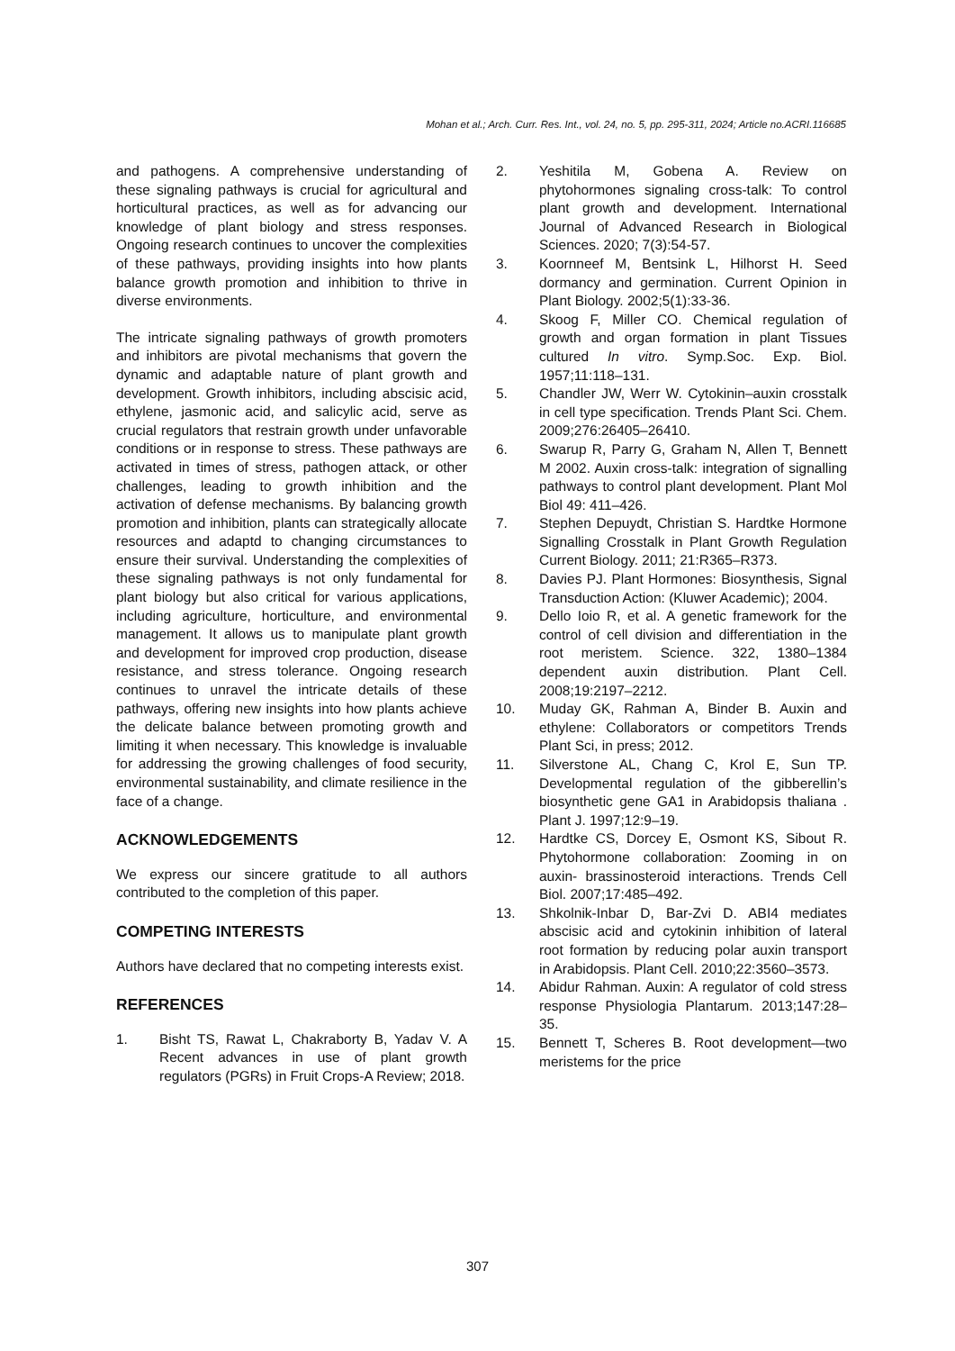Mohan et al.; Arch. Curr. Res. Int., vol. 24, no. 5, pp. 295-311, 2024; Article no.ACRI.116685
and pathogens. A comprehensive understanding of these signaling pathways is crucial for agricultural and horticultural practices, as well as for advancing our knowledge of plant biology and stress responses. Ongoing research continues to uncover the complexities of these pathways, providing insights into how plants balance growth promotion and inhibition to thrive in diverse environments.
The intricate signaling pathways of growth promoters and inhibitors are pivotal mechanisms that govern the dynamic and adaptable nature of plant growth and development. Growth inhibitors, including abscisic acid, ethylene, jasmonic acid, and salicylic acid, serve as crucial regulators that restrain growth under unfavorable conditions or in response to stress. These pathways are activated in times of stress, pathogen attack, or other challenges, leading to growth inhibition and the activation of defense mechanisms. By balancing growth promotion and inhibition, plants can strategically allocate resources and adaptd to changing circumstances to ensure their survival. Understanding the complexities of these signaling pathways is not only fundamental for plant biology but also critical for various applications, including agriculture, horticulture, and environmental management. It allows us to manipulate plant growth and development for improved crop production, disease resistance, and stress tolerance. Ongoing research continues to unravel the intricate details of these pathways, offering new insights into how plants achieve the delicate balance between promoting growth and limiting it when necessary. This knowledge is invaluable for addressing the growing challenges of food security, environmental sustainability, and climate resilience in the face of a change.
ACKNOWLEDGEMENTS
We express our sincere gratitude to all authors contributed to the completion of this paper.
COMPETING INTERESTS
Authors have declared that no competing interests exist.
REFERENCES
1. Bisht TS, Rawat L, Chakraborty B, Yadav V. A Recent advances in use of plant growth regulators (PGRs) in Fruit Crops-A Review; 2018.
2. Yeshitila M, Gobena A. Review on phytohormones signaling cross-talk: To control plant growth and development. International Journal of Advanced Research in Biological Sciences. 2020; 7(3):54-57.
3. Koornneef M, Bentsink L, Hilhorst H. Seed dormancy and germination. Current Opinion in Plant Biology. 2002;5(1):33-36.
4. Skoog F, Miller CO. Chemical regulation of growth and organ formation in plant Tissues cultured In vitro. Symp.Soc. Exp. Biol. 1957;11:118–131.
5. Chandler JW, Werr W. Cytokinin–auxin crosstalk in cell type specification. Trends Plant Sci. Chem. 2009;276:26405–26410.
6. Swarup R, Parry G, Graham N, Allen T, Bennett M 2002. Auxin cross-talk: integration of signalling pathways to control plant development. Plant Mol Biol 49: 411–426.
7. Stephen Depuydt, Christian S. Hardtke Hormone Signalling Crosstalk in Plant Growth Regulation Current Biology. 2011; 21:R365–R373.
8. Davies PJ. Plant Hormones: Biosynthesis, Signal Transduction Action: (Kluwer Academic); 2004.
9. Dello Ioio R, et al. A genetic framework for the control of cell division and differentiation in the root meristem. Science. 322, 1380–1384 dependent auxin distribution. Plant Cell. 2008;19:2197–2212.
10. Muday GK, Rahman A, Binder B. Auxin and ethylene: Collaborators or competitors Trends Plant Sci, in press; 2012.
11. Silverstone AL, Chang C, Krol E, Sun TP. Developmental regulation of the gibberellin’s biosynthetic gene GA1 in Arabidopsis thaliana . Plant J. 1997;12:9–19.
12. Hardtke CS, Dorcey E, Osmont KS, Sibout R. Phytohormone collaboration: Zooming in on auxin- brassinosteroid interactions. Trends Cell Biol. 2007;17:485–492.
13. Shkolnik-Inbar D, Bar-Zvi D. ABI4 mediates abscisic acid and cytokinin inhibition of lateral root formation by reducing polar auxin transport in Arabidopsis. Plant Cell. 2010;22:3560–3573.
14. Abidur Rahman. Auxin: A regulator of cold stress response Physiologia Plantarum. 2013;147:28–35.
15. Bennett T, Scheres B. Root development—two meristems for the price
307